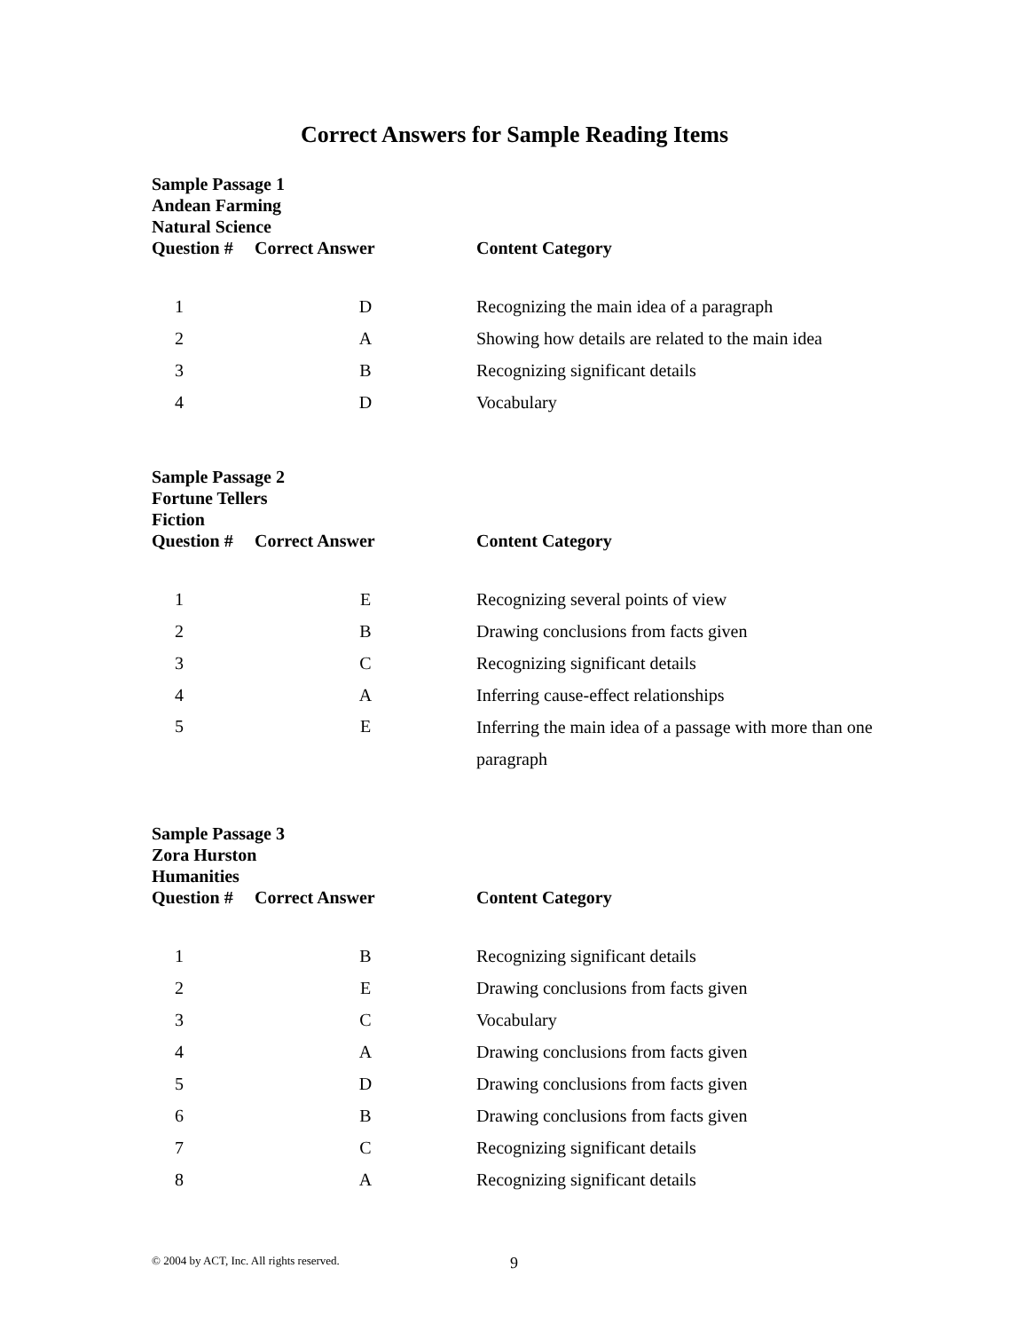Correct Answers for Sample Reading Items
Sample Passage 1
Andean Farming
Natural Science
| Question # | Correct Answer | Content Category |
| --- | --- | --- |
| 1 | D | Recognizing the main idea of a paragraph |
| 2 | A | Showing how details are related to the main idea |
| 3 | B | Recognizing significant details |
| 4 | D | Vocabulary |
Sample Passage 2
Fortune Tellers
Fiction
| Question # | Correct Answer | Content Category |
| --- | --- | --- |
| 1 | E | Recognizing several points of view |
| 2 | B | Drawing conclusions from facts given |
| 3 | C | Recognizing significant details |
| 4 | A | Inferring cause-effect relationships |
| 5 | E | Inferring the main idea of a passage with more than one paragraph |
Sample Passage 3
Zora Hurston
Humanities
| Question # | Correct Answer | Content Category |
| --- | --- | --- |
| 1 | B | Recognizing significant details |
| 2 | E | Drawing conclusions from facts given |
| 3 | C | Vocabulary |
| 4 | A | Drawing conclusions from facts given |
| 5 | D | Drawing conclusions from facts given |
| 6 | B | Drawing conclusions from facts given |
| 7 | C | Recognizing significant details |
| 8 | A | Recognizing significant details |
© 2004 by ACT, Inc. All rights reserved.
9